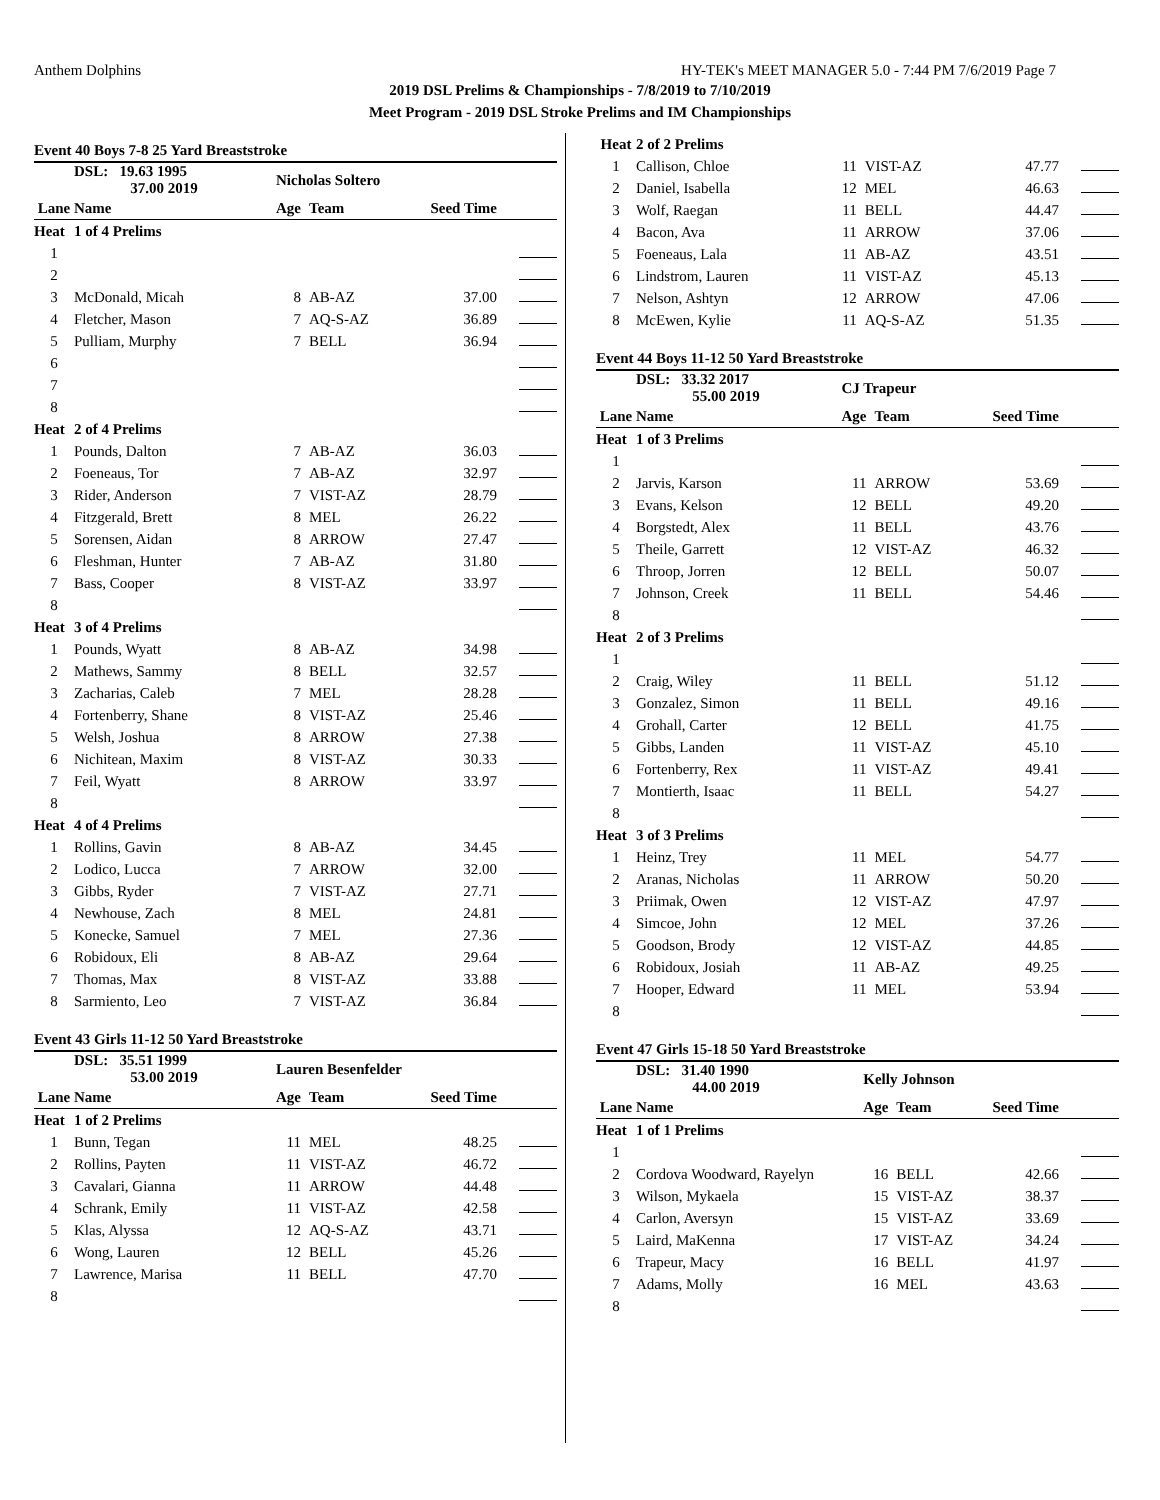Anthem Dolphins HY-TEK's MEET MANAGER 5.0 - 7:44 PM 7/6/2019 Page 7
2019 DSL Prelims & Championships - 7/8/2019 to 7/10/2019
Meet Program - 2019 DSL Stroke Prelims and IM Championships
| Event 40 Boys 7-8 25 Yard Breaststroke | | | | | |
| | DSL: 19.63 1995 37.00 2019 | Nicholas Soltero | | | |
| Lane | Name | Age | Team | Seed Time | |
| Heat | 1 of 4 Prelims | | | | |
| 1 | | | | | |
| 2 | | | | | |
| 3 | McDonald, Micah | 8 | AB-AZ | 37.00 | |
| 4 | Fletcher, Mason | 7 | AQ-S-AZ | 36.89 | |
| 5 | Pulliam, Murphy | 7 | BELL | 36.94 | |
| 6 | | | | | |
| 7 | | | | | |
| 8 | | | | | |
| Heat | 2 of 4 Prelims | | | | |
| 1 | Pounds, Dalton | 7 | AB-AZ | 36.03 | |
| 2 | Foeneaus, Tor | 7 | AB-AZ | 32.97 | |
| 3 | Rider, Anderson | 7 | VIST-AZ | 28.79 | |
| 4 | Fitzgerald, Brett | 8 | MEL | 26.22 | |
| 5 | Sorensen, Aidan | 8 | ARROW | 27.47 | |
| 6 | Fleshman, Hunter | 7 | AB-AZ | 31.80 | |
| 7 | Bass, Cooper | 8 | VIST-AZ | 33.97 | |
| 8 | | | | | |
| Heat | 3 of 4 Prelims | | | | |
| 1 | Pounds, Wyatt | 8 | AB-AZ | 34.98 | |
| 2 | Mathews, Sammy | 8 | BELL | 32.57 | |
| 3 | Zacharias, Caleb | 7 | MEL | 28.28 | |
| 4 | Fortenberry, Shane | 8 | VIST-AZ | 25.46 | |
| 5 | Welsh, Joshua | 8 | ARROW | 27.38 | |
| 6 | Nichitean, Maxim | 8 | VIST-AZ | 30.33 | |
| 7 | Feil, Wyatt | 8 | ARROW | 33.97 | |
| 8 | | | | | |
| Heat | 4 of 4 Prelims | | | | |
| 1 | Rollins, Gavin | 8 | AB-AZ | 34.45 | |
| 2 | Lodico, Lucca | 7 | ARROW | 32.00 | |
| 3 | Gibbs, Ryder | 7 | VIST-AZ | 27.71 | |
| 4 | Newhouse, Zach | 8 | MEL | 24.81 | |
| 5 | Konecke, Samuel | 7 | MEL | 27.36 | |
| 6 | Robidoux, Eli | 8 | AB-AZ | 29.64 | |
| 7 | Thomas, Max | 8 | VIST-AZ | 33.88 | |
| 8 | Sarmiento, Leo | 7 | VIST-AZ | 36.84 | |
| Event 43 Girls 11-12 50 Yard Breaststroke | | | | | |
| | DSL: 35.51 1999 53.00 2019 | Lauren Besenfelder | | | |
| Lane | Name | Age | Team | Seed Time | |
| Heat | 1 of 2 Prelims | | | | |
| 1 | Bunn, Tegan | 11 | MEL | 48.25 | |
| 2 | Rollins, Payten | 11 | VIST-AZ | 46.72 | |
| 3 | Cavalari, Gianna | 11 | ARROW | 44.48 | |
| 4 | Schrank, Emily | 11 | VIST-AZ | 42.58 | |
| 5 | Klas, Alyssa | 12 | AQ-S-AZ | 43.71 | |
| 6 | Wong, Lauren | 12 | BELL | 45.26 | |
| 7 | Lawrence, Marisa | 11 | BELL | 47.70 | |
| 8 | | | | | |
| Heat | 2 of 2 Prelims | | | | |
| 1 | Callison, Chloe | 11 | VIST-AZ | 47.77 | |
| 2 | Daniel, Isabella | 12 | MEL | 46.63 | |
| 3 | Wolf, Raegan | 11 | BELL | 44.47 | |
| 4 | Bacon, Ava | 11 | ARROW | 37.06 | |
| 5 | Foeneaus, Lala | 11 | AB-AZ | 43.51 | |
| 6 | Lindstrom, Lauren | 11 | VIST-AZ | 45.13 | |
| 7 | Nelson, Ashtyn | 12 | ARROW | 47.06 | |
| 8 | McEwen, Kylie | 11 | AQ-S-AZ | 51.35 | |
| Event 44 Boys 11-12 50 Yard Breaststroke | | | | | |
| | DSL: 33.32 2017 55.00 2019 | CJ Trapeur | | | |
| Lane | Name | Age | Team | Seed Time | |
| Heat | 1 of 3 Prelims | | | | |
| 1 | | | | | |
| 2 | Jarvis, Karson | 11 | ARROW | 53.69 | |
| 3 | Evans, Kelson | 12 | BELL | 49.20 | |
| 4 | Borgstedt, Alex | 11 | BELL | 43.76 | |
| 5 | Theile, Garrett | 12 | VIST-AZ | 46.32 | |
| 6 | Throop, Jorren | 12 | BELL | 50.07 | |
| 7 | Johnson, Creek | 11 | BELL | 54.46 | |
| 8 | | | | | |
| Heat | 2 of 3 Prelims | | | | |
| 1 | | | | | |
| 2 | Craig, Wiley | 11 | BELL | 51.12 | |
| 3 | Gonzalez, Simon | 11 | BELL | 49.16 | |
| 4 | Grohall, Carter | 12 | BELL | 41.75 | |
| 5 | Gibbs, Landen | 11 | VIST-AZ | 45.10 | |
| 6 | Fortenberry, Rex | 11 | VIST-AZ | 49.41 | |
| 7 | Montierth, Isaac | 11 | BELL | 54.27 | |
| 8 | | | | | |
| Heat | 3 of 3 Prelims | | | | |
| 1 | Heinz, Trey | 11 | MEL | 54.77 | |
| 2 | Aranas, Nicholas | 11 | ARROW | 50.20 | |
| 3 | Priimak, Owen | 12 | VIST-AZ | 47.97 | |
| 4 | Simcoe, John | 12 | MEL | 37.26 | |
| 5 | Goodson, Brody | 12 | VIST-AZ | 44.85 | |
| 6 | Robidoux, Josiah | 11 | AB-AZ | 49.25 | |
| 7 | Hooper, Edward | 11 | MEL | 53.94 | |
| 8 | | | | | |
| Event 47 Girls 15-18 50 Yard Breaststroke | | | | | |
| | DSL: 31.40 1990 44.00 2019 | Kelly Johnson | | | |
| Lane | Name | Age | Team | Seed Time | |
| Heat | 1 of 1 Prelims | | | | |
| 1 | | | | | |
| 2 | Cordova Woodward, Rayelyn | 16 | BELL | 42.66 | |
| 3 | Wilson, Mykaela | 15 | VIST-AZ | 38.37 | |
| 4 | Carlon, Aversyn | 15 | VIST-AZ | 33.69 | |
| 5 | Laird, MaKenna | 17 | VIST-AZ | 34.24 | |
| 6 | Trapeur, Macy | 16 | BELL | 41.97 | |
| 7 | Adams, Molly | 16 | MEL | 43.63 | |
| 8 | | | | | |